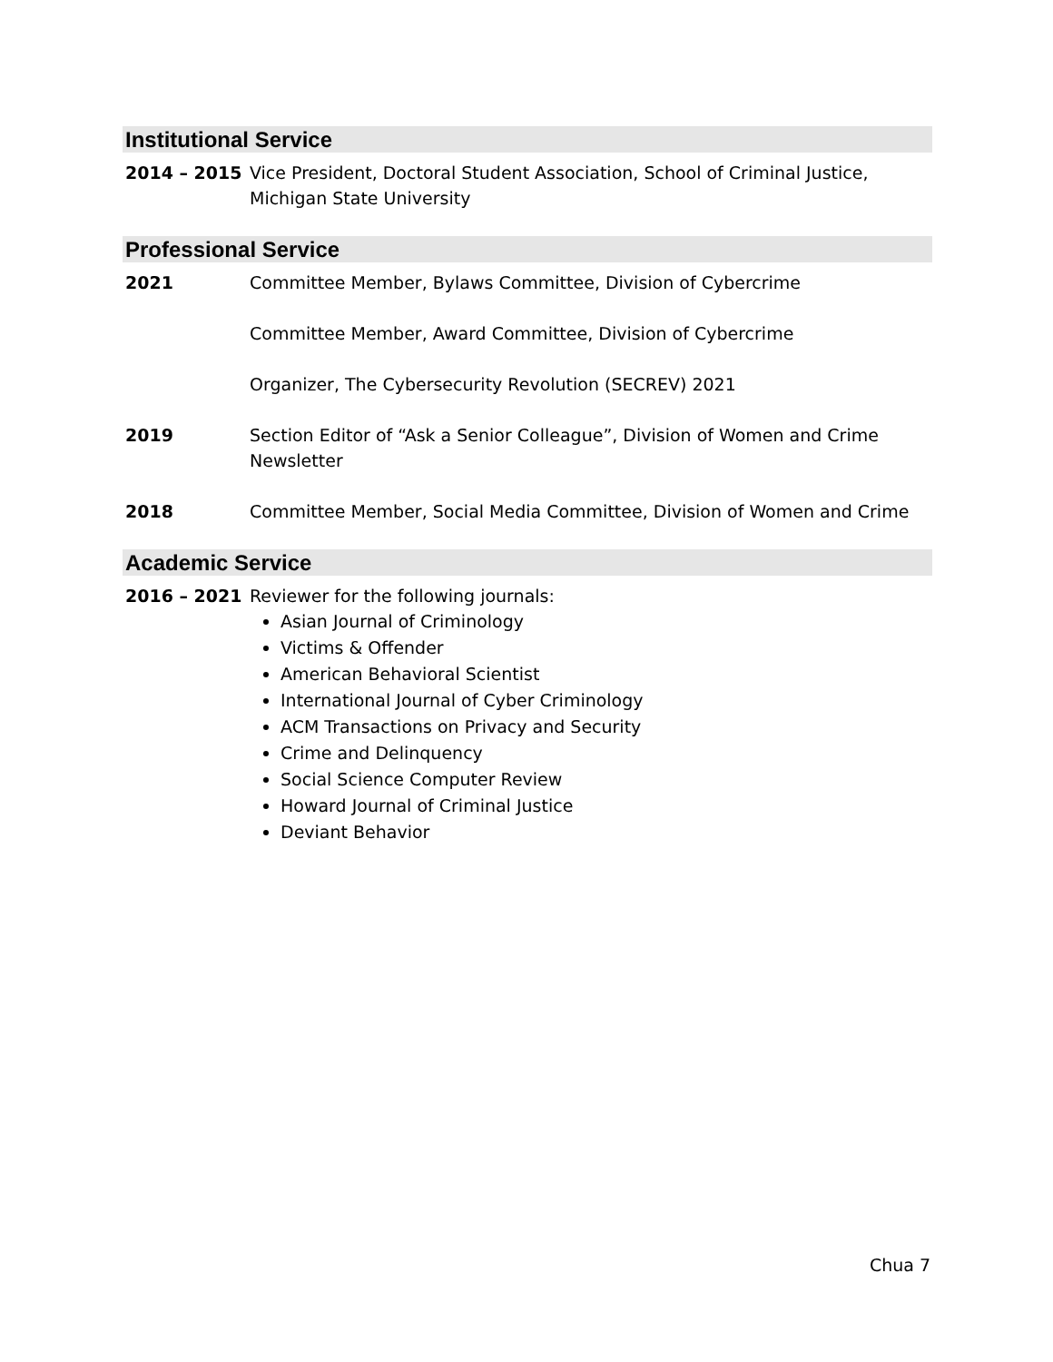Institutional Service
2014 – 2015 Vice President, Doctoral Student Association, School of Criminal Justice, Michigan State University
Professional Service
2021 Committee Member, Bylaws Committee, Division of Cybercrime
Committee Member, Award Committee, Division of Cybercrime
Organizer, The Cybersecurity Revolution (SECREV) 2021
2019 Section Editor of “Ask a Senior Colleague”, Division of Women and Crime Newsletter
2018 Committee Member, Social Media Committee, Division of Women and Crime
Academic Service
2016 – 2021 Reviewer for the following journals:
Asian Journal of Criminology
Victims & Offender
American Behavioral Scientist
International Journal of Cyber Criminology
ACM Transactions on Privacy and Security
Crime and Delinquency
Social Science Computer Review
Howard Journal of Criminal Justice
Deviant Behavior
Chua 7